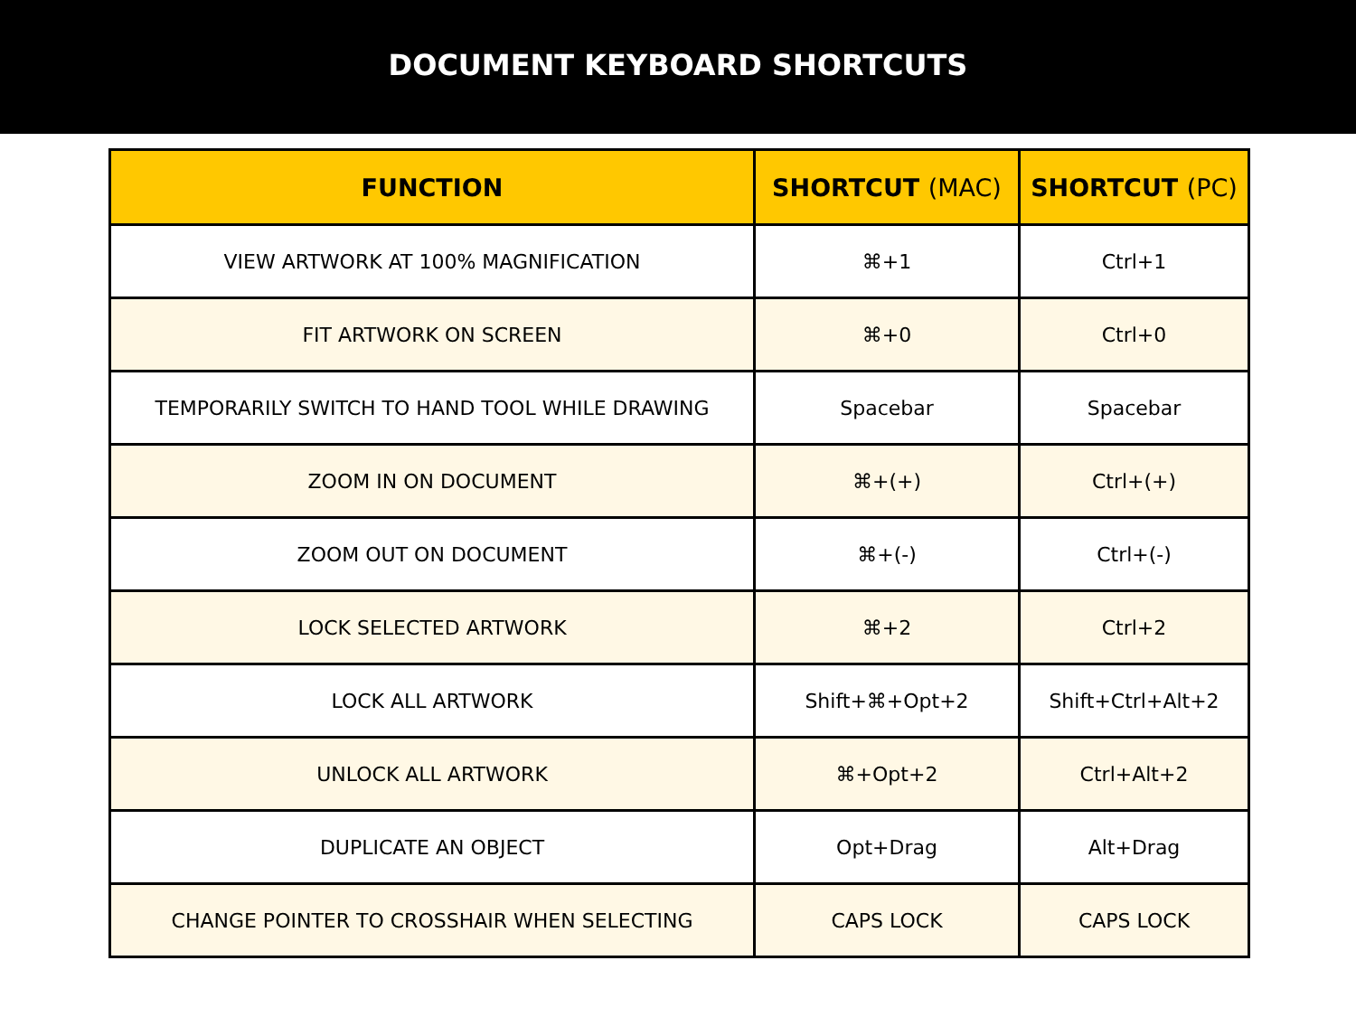DOCUMENT KEYBOARD SHORTCUTS
| FUNCTION | SHORTCUT (MAC) | SHORTCUT (PC) |
| --- | --- | --- |
| VIEW ARTWORK AT 100% MAGNIFICATION | ⌘+1 | Ctrl+1 |
| FIT ARTWORK ON SCREEN | ⌘+0 | Ctrl+0 |
| TEMPORARILY SWITCH TO HAND TOOL WHILE DRAWING | Spacebar | Spacebar |
| ZOOM IN ON DOCUMENT | ⌘+(+) | Ctrl+(+) |
| ZOOM OUT ON DOCUMENT | ⌘+(-) | Ctrl+(-) |
| LOCK SELECTED ARTWORK | ⌘+2 | Ctrl+2 |
| LOCK ALL ARTWORK | Shift+⌘+Opt+2 | Shift+Ctrl+Alt+2 |
| UNLOCK ALL ARTWORK | ⌘+Opt+2 | Ctrl+Alt+2 |
| DUPLICATE AN OBJECT | Opt+Drag | Alt+Drag |
| CHANGE POINTER TO CROSSHAIR WHEN SELECTING | CAPS LOCK | CAPS LOCK |